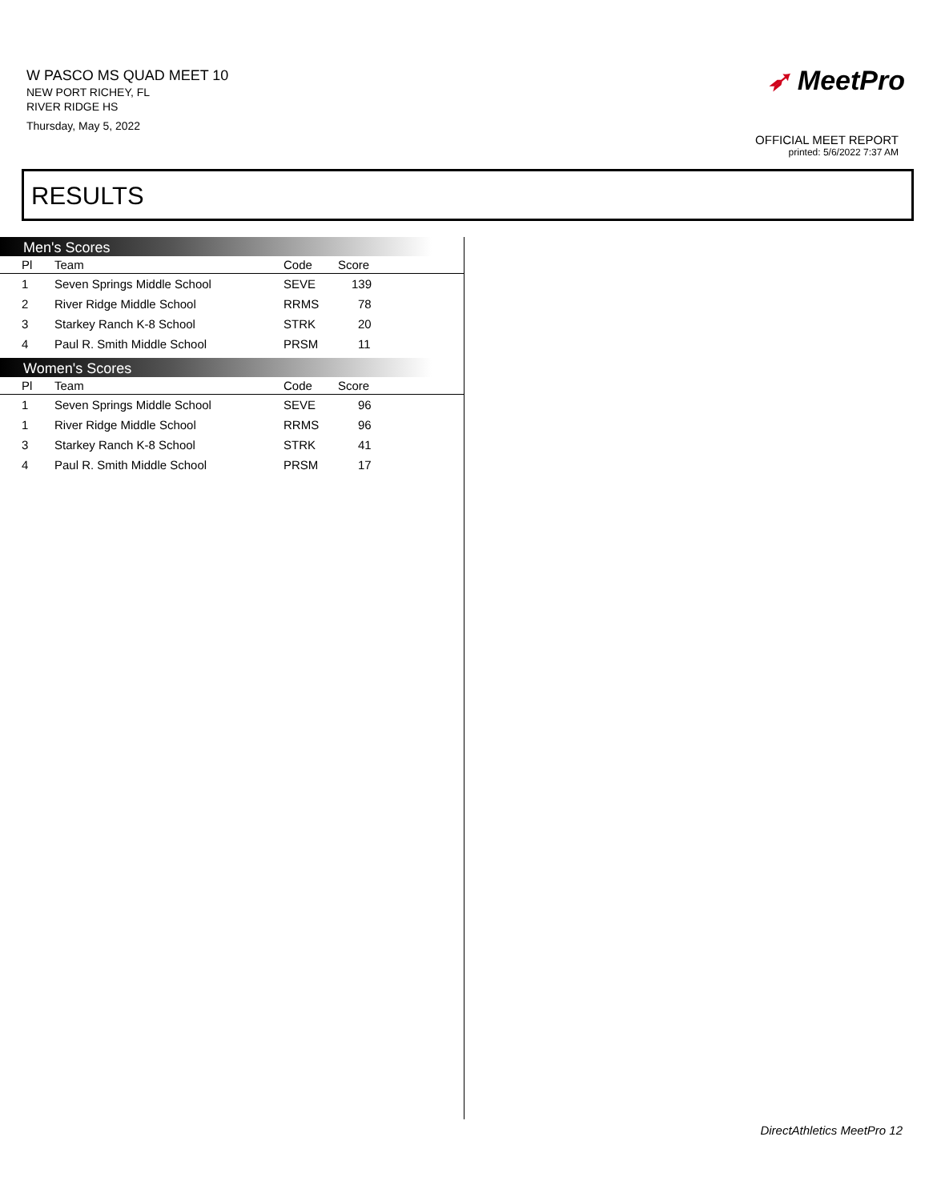W PASCO MS QUAD MEET 10
NEW PORT RICHEY, FL
RIVER RIDGE HS
Thursday, May 5, 2022
➶ MeetPro
OFFICIAL MEET REPORT
printed: 5/6/2022 7:37 AM
RESULTS
Men's Scores
| Pl | Team | Code | Score |
| --- | --- | --- | --- |
| 1 | Seven Springs Middle School | SEVE | 139 |
| 2 | River Ridge Middle School | RRMS | 78 |
| 3 | Starkey Ranch K-8 School | STRK | 20 |
| 4 | Paul R. Smith Middle School | PRSM | 11 |
Women's Scores
| Pl | Team | Code | Score |
| --- | --- | --- | --- |
| 1 | Seven Springs Middle School | SEVE | 96 |
| 1 | River Ridge Middle School | RRMS | 96 |
| 3 | Starkey Ranch K-8 School | STRK | 41 |
| 4 | Paul R. Smith Middle School | PRSM | 17 |
DirectAthletics MeetPro 12